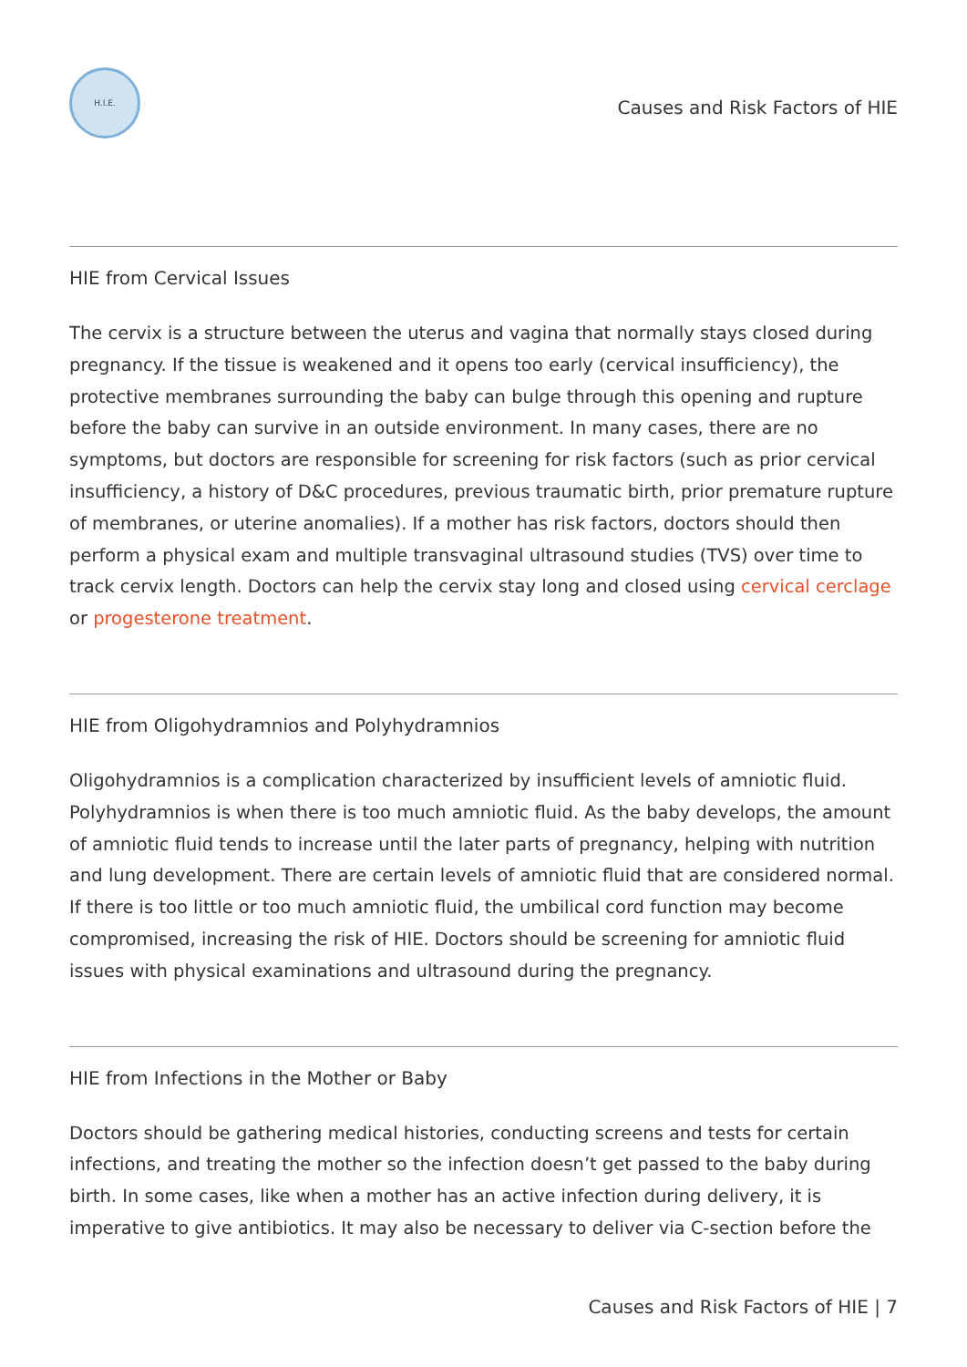H.I.E.
Causes and Risk Factors of HIE
HIE from Cervical Issues
The cervix is a structure between the uterus and vagina that normally stays closed during pregnancy. If the tissue is weakened and it opens too early (cervical insufficiency), the protective membranes surrounding the baby can bulge through this opening and rupture before the baby can survive in an outside environment. In many cases, there are no symptoms, but doctors are responsible for screening for risk factors (such as prior cervical insufficiency, a history of D&C procedures, previous traumatic birth, prior premature rupture of membranes, or uterine anomalies). If a mother has risk factors, doctors should then perform a physical exam and multiple transvaginal ultrasound studies (TVS) over time to track cervix length. Doctors can help the cervix stay long and closed using cervical cerclage or progesterone treatment.
HIE from Oligohydramnios and Polyhydramnios
Oligohydramnios is a complication characterized by insufficient levels of amniotic fluid. Polyhydramnios is when there is too much amniotic fluid. As the baby develops, the amount of amniotic fluid tends to increase until the later parts of pregnancy, helping with nutrition and lung development. There are certain levels of amniotic fluid that are considered normal. If there is too little or too much amniotic fluid, the umbilical cord function may become compromised, increasing the risk of HIE. Doctors should be screening for amniotic fluid issues with physical examinations and ultrasound during the pregnancy.
HIE from Infections in the Mother or Baby
Doctors should be gathering medical histories, conducting screens and tests for certain infections, and treating the mother so the infection doesn’t get passed to the baby during birth. In some cases, like when a mother has an active infection during delivery, it is imperative to give antibiotics. It may also be necessary to deliver via C-section before the
Causes and Risk Factors of HIE | 7